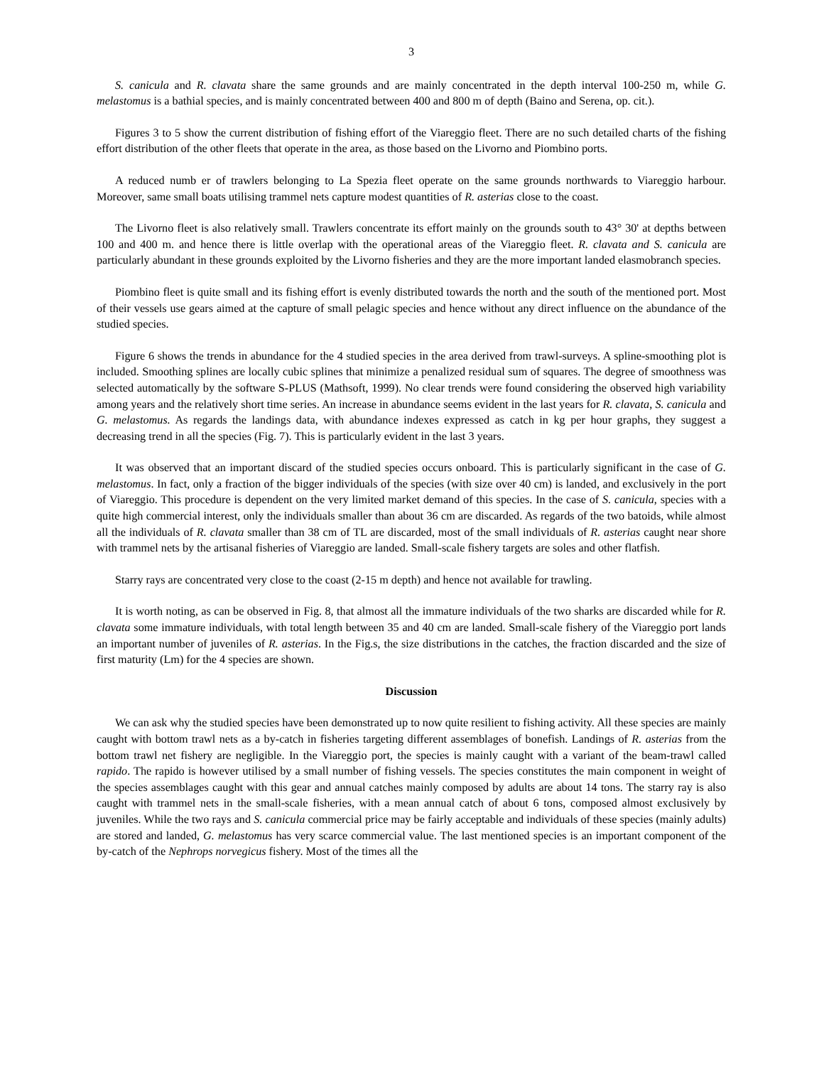3
S. canicula and R. clavata share the same grounds and are mainly concentrated in the depth interval 100-250 m, while G. melastomus is a bathial species, and is mainly concentrated between 400 and 800 m of depth (Baino and Serena, op. cit.).
Figures 3 to 5 show the current distribution of fishing effort of the Viareggio fleet. There are no such detailed charts of the fishing effort distribution of the other fleets that operate in the area, as those based on the Livorno and Piombino ports.
A reduced numb er of trawlers belonging to La Spezia fleet operate on the same grounds northwards to Viareggio harbour. Moreover, same small boats utilising trammel nets capture modest quantities of R. asterias close to the coast.
The Livorno fleet is also relatively small. Trawlers concentrate its effort mainly on the grounds south to 43° 30' at depths between 100 and 400 m. and hence there is little overlap with the operational areas of the Viareggio fleet. R. clavata and S. canicula are particularly abundant in these grounds exploited by the Livorno fisheries and they are the more important landed elasmobranch species.
Piombino fleet is quite small and its fishing effort is evenly distributed towards the north and the south of the mentioned port. Most of their vessels use gears aimed at the capture of small pelagic species and hence without any direct influence on the abundance of the studied species.
Figure 6 shows the trends in abundance for the 4 studied species in the area derived from trawl-surveys. A spline-smoothing plot is included. Smoothing splines are locally cubic splines that minimize a penalized residual sum of squares. The degree of smoothness was selected automatically by the software S-PLUS (Mathsoft, 1999). No clear trends were found considering the observed high variability among years and the relatively short time series. An increase in abundance seems evident in the last years for R. clavata, S. canicula and G. melastomus. As regards the landings data, with abundance indexes expressed as catch in kg per hour graphs, they suggest a decreasing trend in all the species (Fig. 7). This is particularly evident in the last 3 years.
It was observed that an important discard of the studied species occurs onboard. This is particularly significant in the case of G. melastomus. In fact, only a fraction of the bigger individuals of the species (with size over 40 cm) is landed, and exclusively in the port of Viareggio. This procedure is dependent on the very limited market demand of this species. In the case of S. canicula, species with a quite high commercial interest, only the individuals smaller than about 36 cm are discarded. As regards of the two batoids, while almost all the individuals of R. clavata smaller than 38 cm of TL are discarded, most of the small individuals of R. asterias caught near shore with trammel nets by the artisanal fisheries of Viareggio are landed. Small-scale fishery targets are soles and other flatfish.
Starry rays are concentrated very close to the coast (2-15 m depth) and hence not available for trawling.
It is worth noting, as can be observed in Fig. 8, that almost all the immature individuals of the two sharks are discarded while for R. clavata some immature individuals, with total length between 35 and 40 cm are landed. Small-scale fishery of the Viareggio port lands an important number of juveniles of R. asterias. In the Fig.s, the size distributions in the catches, the fraction discarded and the size of first maturity (Lm) for the 4 species are shown.
Discussion
We can ask why the studied species have been demonstrated up to now quite resilient to fishing activity. All these species are mainly caught with bottom trawl nets as a by-catch in fisheries targeting different assemblages of bonefish. Landings of R. asterias from the bottom trawl net fishery are negligible. In the Viareggio port, the species is mainly caught with a variant of the beam-trawl called rapido. The rapido is however utilised by a small number of fishing vessels. The species constitutes the main component in weight of the species assemblages caught with this gear and annual catches mainly composed by adults are about 14 tons. The starry ray is also caught with trammel nets in the small-scale fisheries, with a mean annual catch of about 6 tons, composed almost exclusively by juveniles. While the two rays and S. canicula commercial price may be fairly acceptable and individuals of these species (mainly adults) are stored and landed, G. melastomus has very scarce commercial value. The last mentioned species is an important component of the by-catch of the Nephrops norvegicus fishery. Most of the times all the